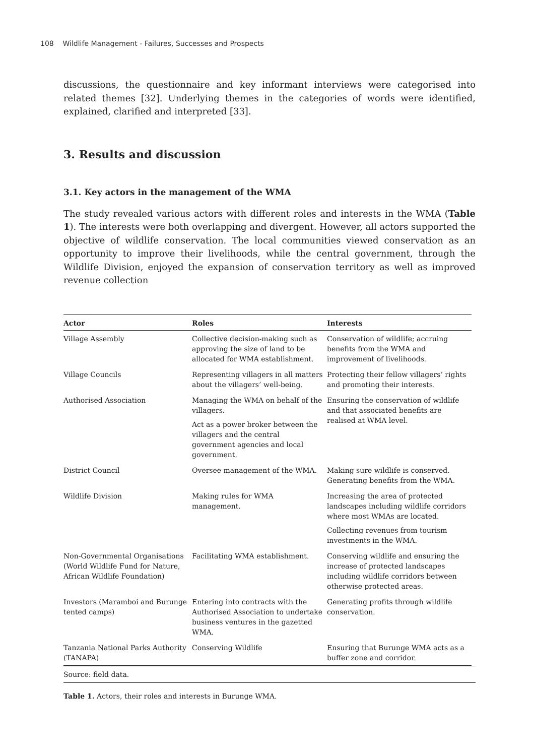108 Wildlife Management - Failures, Successes and Prospects
discussions, the questionnaire and key informant interviews were categorised into related themes [32]. Underlying themes in the categories of words were identified, explained, clarified and interpreted [33].
3. Results and discussion
3.1. Key actors in the management of the WMA
The study revealed various actors with different roles and interests in the WMA (Table 1). The interests were both overlapping and divergent. However, all actors supported the objective of wildlife conservation. The local communities viewed conservation as an opportunity to improve their livelihoods, while the central government, through the Wildlife Division, enjoyed the expansion of conservation territory as well as improved revenue collection
| Actor | Roles | Interests |
| --- | --- | --- |
| Village Assembly | Collective decision-making such as approving the size of land to be allocated for WMA establishment. | Conservation of wildlife; accruing benefits from the WMA and improvement of livelihoods. |
| Village Councils | Representing villagers in all matters about the villagers’ well-being. | Protecting their fellow villagers’ rights and promoting their interests. |
| Authorised Association | Managing the WMA on behalf of the villagers. Act as a power broker between the villagers and the central government agencies and local government. | Ensuring the conservation of wildlife and that associated benefits are realised at WMA level. |
| District Council | Oversee management of the WMA. | Making sure wildlife is conserved. Generating benefits from the WMA. |
| Wildlife Division | Making rules for WMA management. | Increasing the area of protected landscapes including wildlife corridors where most WMAs are located. Collecting revenues from tourism investments in the WMA. |
| Non-Governmental Organisations (World Wildlife Fund for Nature, African Wildlife Foundation) | Facilitating WMA establishment. | Conserving wildlife and ensuring the increase of protected landscapes including wildlife corridors between otherwise protected areas. |
| Investors (Maramboi and Burunge tented camps) | Entering into contracts with the Authorised Association to undertake business ventures in the gazetted WMA. | Generating profits through wildlife conservation. |
| Tanzania National Parks Authority (TANAPA) | Conserving Wildlife | Ensuring that Burunge WMA acts as a buffer zone and corridor. |
Source: field data.
Table 1. Actors, their roles and interests in Burunge WMA.